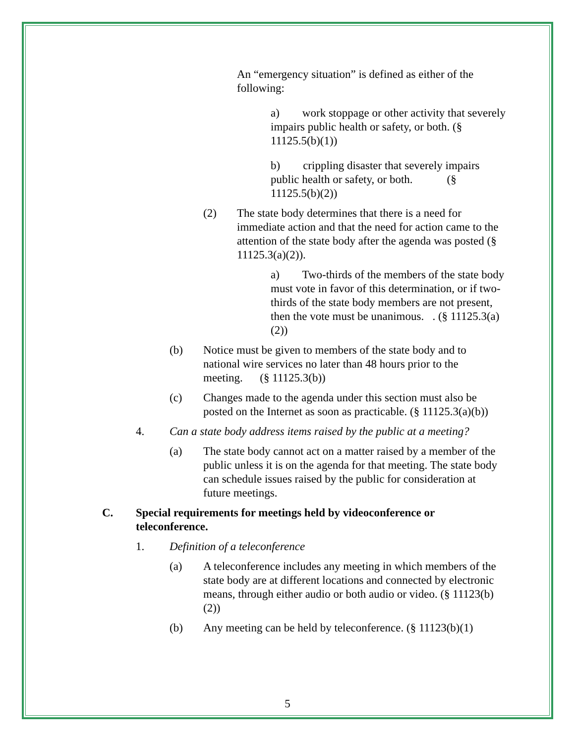An “emergency situation” is defined as either of the following:
a) work stoppage or other activity that severely impairs public health or safety, or both. (§ 11125.5(b)(1))
b) crippling disaster that severely impairs public health or safety, or both. (§ 11125.5(b)(2))
(2) The state body determines that there is a need for immediate action and that the need for action came to the attention of the state body after the agenda was posted (§ 11125.3(a)(2)).
a) Two-thirds of the members of the state body must vote in favor of this determination, or if two-thirds of the state body members are not present, then the vote must be unanimous. . (§ 11125.3(a)(2))
(b) Notice must be given to members of the state body and to national wire services no later than 48 hours prior to the meeting. (§ 11125.3(b))
(c) Changes made to the agenda under this section must also be posted on the Internet as soon as practicable. (§ 11125.3(a)(b))
4. Can a state body address items raised by the public at a meeting?
(a) The state body cannot act on a matter raised by a member of the public unless it is on the agenda for that meeting. The state body can schedule issues raised by the public for consideration at future meetings.
C. Special requirements for meetings held by videoconference or teleconference.
1. Definition of a teleconference
(a) A teleconference includes any meeting in which members of the state body are at different locations and connected by electronic means, through either audio or both audio or video. (§ 11123(b)(2))
(b) Any meeting can be held by teleconference. (§ 11123(b)(1)
5